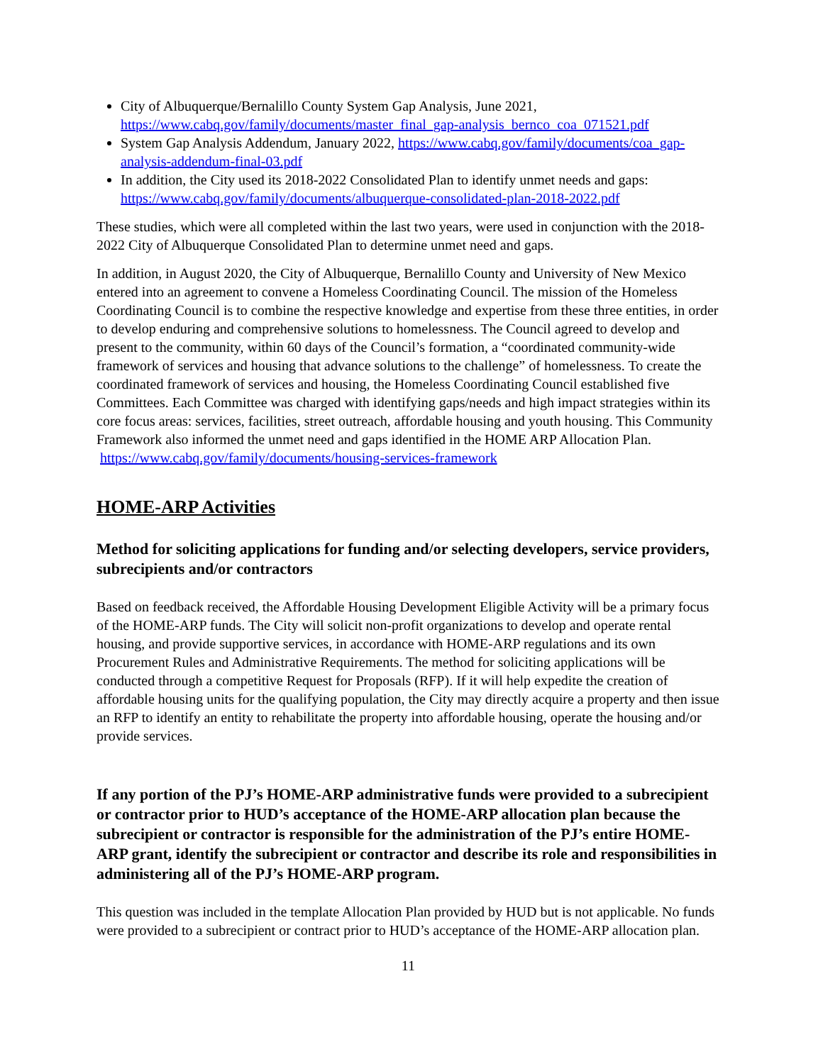City of Albuquerque/Bernalillo County System Gap Analysis, June 2021, https://www.cabq.gov/family/documents/master_final_gap-analysis_bernco_coa_071521.pdf
System Gap Analysis Addendum, January 2022, https://www.cabq.gov/family/documents/coa_gap-analysis-addendum-final-03.pdf
In addition, the City used its 2018-2022 Consolidated Plan to identify unmet needs and gaps: https://www.cabq.gov/family/documents/albuquerque-consolidated-plan-2018-2022.pdf
These studies, which were all completed within the last two years, were used in conjunction with the 2018-2022 City of Albuquerque Consolidated Plan to determine unmet need and gaps.
In addition, in August 2020, the City of Albuquerque, Bernalillo County and University of New Mexico entered into an agreement to convene a Homeless Coordinating Council. The mission of the Homeless Coordinating Council is to combine the respective knowledge and expertise from these three entities, in order to develop enduring and comprehensive solutions to homelessness. The Council agreed to develop and present to the community, within 60 days of the Council’s formation, a “coordinated community-wide framework of services and housing that advance solutions to the challenge” of homelessness. To create the coordinated framework of services and housing, the Homeless Coordinating Council established five Committees. Each Committee was charged with identifying gaps/needs and high impact strategies within its core focus areas: services, facilities, street outreach, affordable housing and youth housing. This Community Framework also informed the unmet need and gaps identified in the HOME ARP Allocation Plan. https://www.cabq.gov/family/documents/housing-services-framework
HOME-ARP Activities
Method for soliciting applications for funding and/or selecting developers, service providers, subrecipients and/or contractors
Based on feedback received, the Affordable Housing Development Eligible Activity will be a primary focus of the HOME-ARP funds. The City will solicit non-profit organizations to develop and operate rental housing, and provide supportive services, in accordance with HOME-ARP regulations and its own Procurement Rules and Administrative Requirements. The method for soliciting applications will be conducted through a competitive Request for Proposals (RFP). If it will help expedite the creation of affordable housing units for the qualifying population, the City may directly acquire a property and then issue an RFP to identify an entity to rehabilitate the property into affordable housing, operate the housing and/or provide services.
If any portion of the PJ’s HOME-ARP administrative funds were provided to a subrecipient or contractor prior to HUD’s acceptance of the HOME-ARP allocation plan because the subrecipient or contractor is responsible for the administration of the PJ’s entire HOME-ARP grant, identify the subrecipient or contractor and describe its role and responsibilities in administering all of the PJ’s HOME-ARP program.
This question was included in the template Allocation Plan provided by HUD but is not applicable. No funds were provided to a subrecipient or contract prior to HUD’s acceptance of the HOME-ARP allocation plan.
11